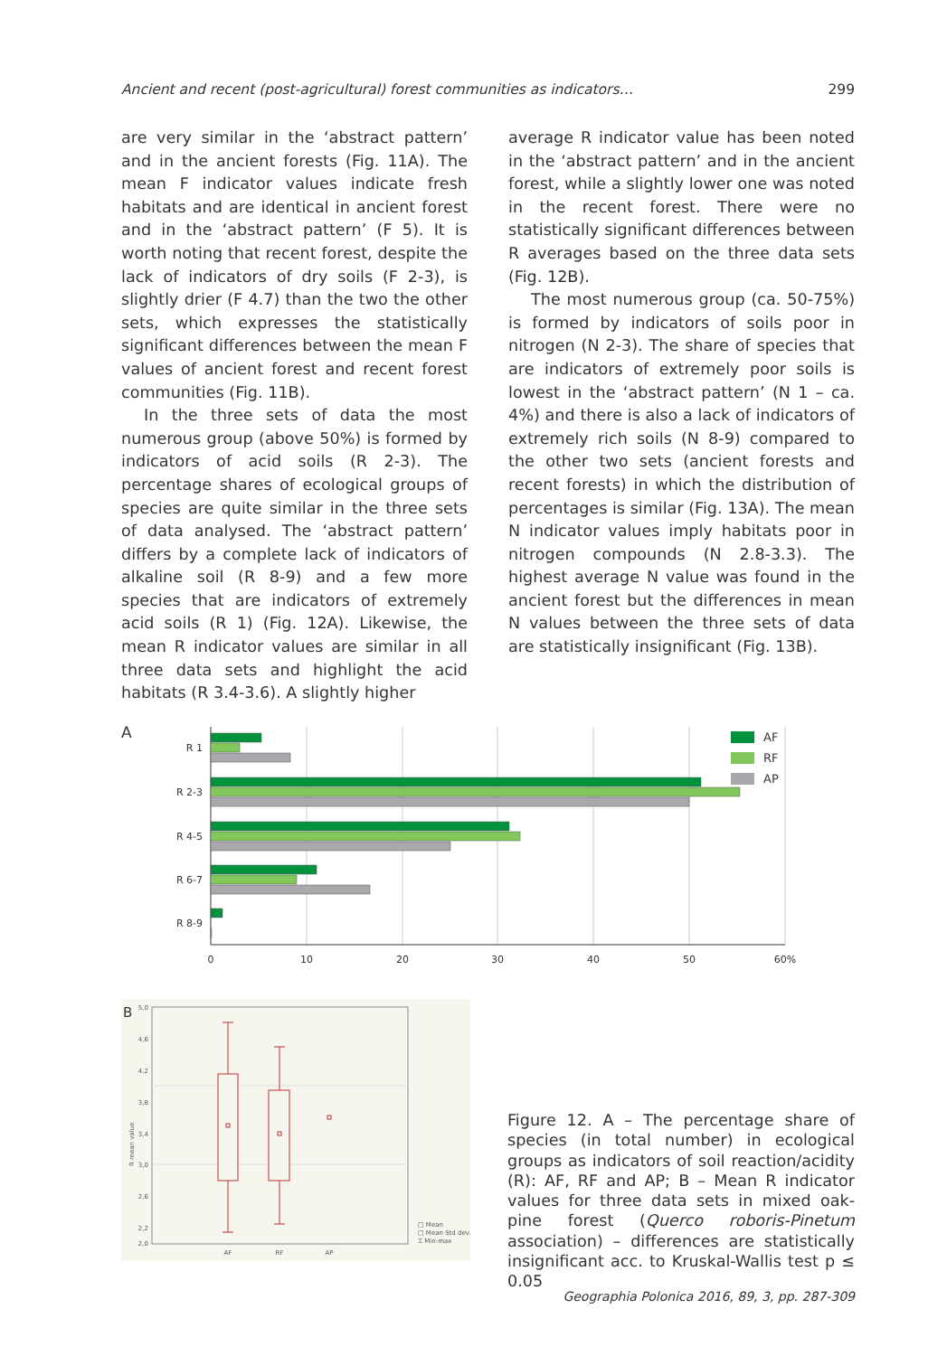Ancient and recent (post-agricultural) forest communities as indicators… 299
are very similar in the ‘abstract pattern’ and in the ancient forests (Fig. 11A). The mean F indicator values indicate fresh habitats and are identical in ancient forest and in the ‘abstract pattern’ (F 5). It is worth noting that recent forest, despite the lack of indicators of dry soils (F 2-3), is slightly drier (F 4.7) than the two the other sets, which expresses the statistically significant differences between the mean F values of ancient forest and recent forest communities (Fig. 11B).
In the three sets of data the most numerous group (above 50%) is formed by indicators of acid soils (R 2-3). The percentage shares of ecological groups of species are quite similar in the three sets of data analysed. The ‘abstract pattern’ differs by a complete lack of indicators of alkaline soil (R 8-9) and a few more species that are indicators of extremely acid soils (R 1) (Fig. 12A). Likewise, the mean R indicator values are similar in all three data sets and highlight the acid habitats (R 3.4-3.6). A slightly higher
average R indicator value has been noted in the ‘abstract pattern’ and in the ancient forest, while a slightly lower one was noted in the recent forest. There were no statistically significant differences between R averages based on the three data sets (Fig. 12B).
The most numerous group (ca. 50-75%) is formed by indicators of soils poor in nitrogen (N 2-3). The share of species that are indicators of extremely poor soils is lowest in the ‘abstract pattern’ (N 1 – ca. 4%) and there is also a lack of indicators of extremely rich soils (N 8-9) compared to the other two sets (ancient forests and recent forests) in which the distribution of percentages is similar (Fig. 13A). The mean N indicator values imply habitats poor in nitrogen compounds (N 2.8-3.3). The highest average N value was found in the ancient forest but the differences in mean N values between the three sets of data are statistically insignificant (Fig. 13B).
A
R 1
R 2-3
R 4-5
R 6-7
R 8-9
AF
RF
AP
0
10
20
30
40
50
60%
B
5,0
4,6
4,2
3,8
3,4
3,0
2,6
2,2
2,0
R mean value
AF
RF
AP
□ Mean
□ Mean Std dev.
⌶ Min-max
Figure 12. A – The percentage share of species (in total number) in ecological groups as indicators of soil reaction/acidity (R): AF, RF and AP; B – Mean R indicator values for three data sets in mixed oak-pine forest (Querco roboris-Pinetum association) – differences are statistically insignificant acc. to Kruskal-Wallis test p ≤ 0.05
Geographia Polonica 2016, 89, 3, pp. 287-309